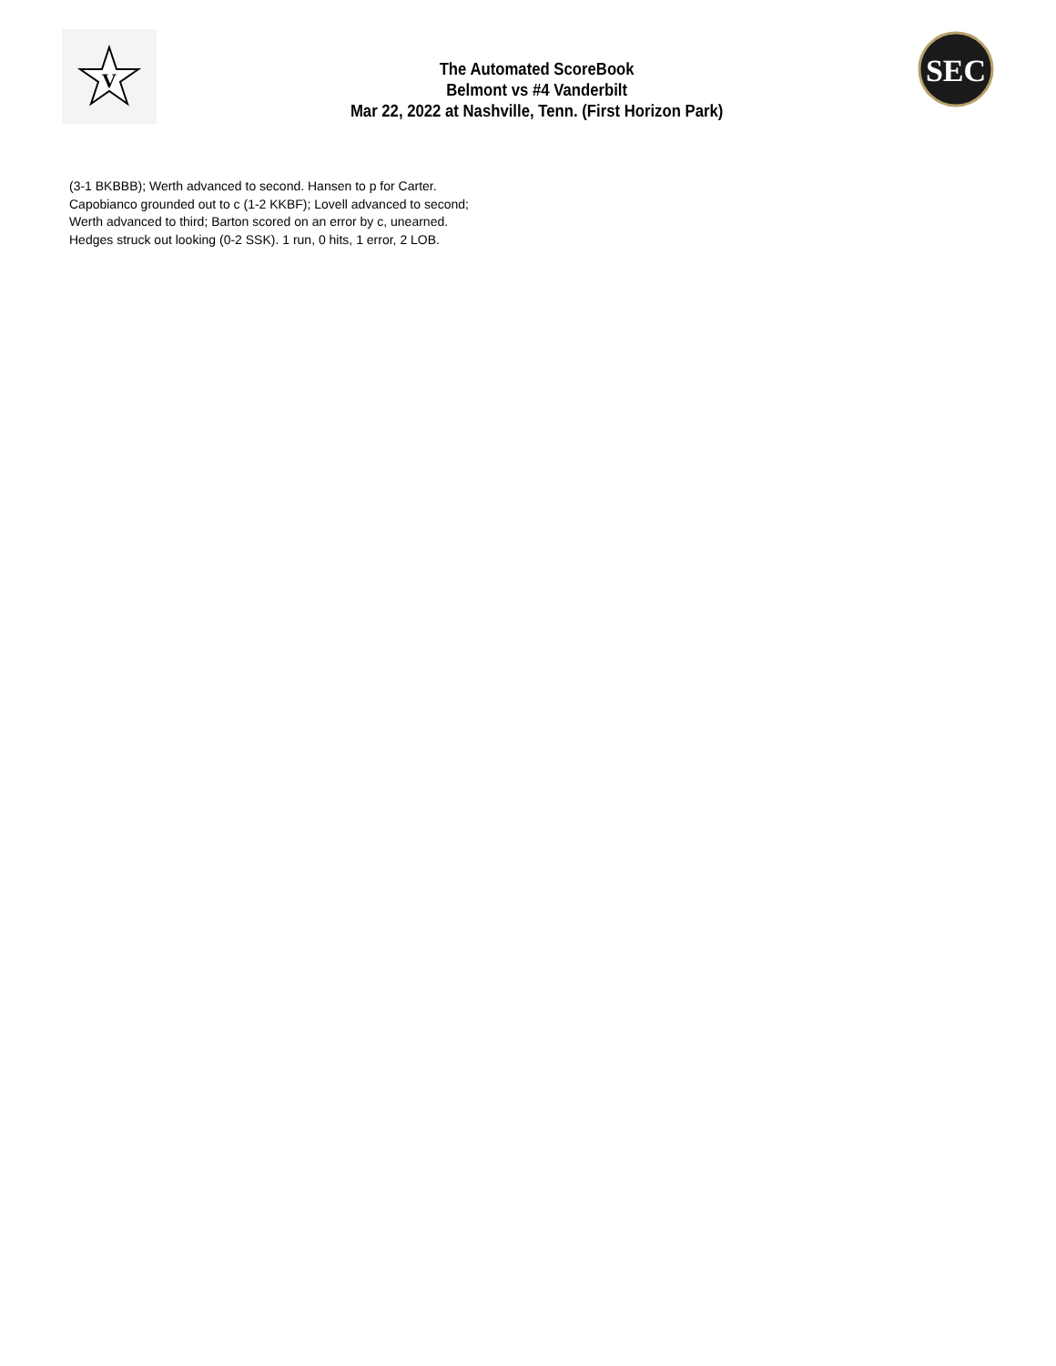V
The Automated ScoreBook
Belmont vs #4 Vanderbilt
Mar 22, 2022 at Nashville, Tenn. (First Horizon Park)
SEC
(3-1 BKBBB); Werth advanced to second. Hansen to p for Carter.
Capobianco grounded out to c (1-2 KKBF); Lovell advanced to second;
Werth advanced to third; Barton scored on an error by c, unearned.
Hedges struck out looking (0-2 SSK). 1 run, 0 hits, 1 error, 2 LOB.